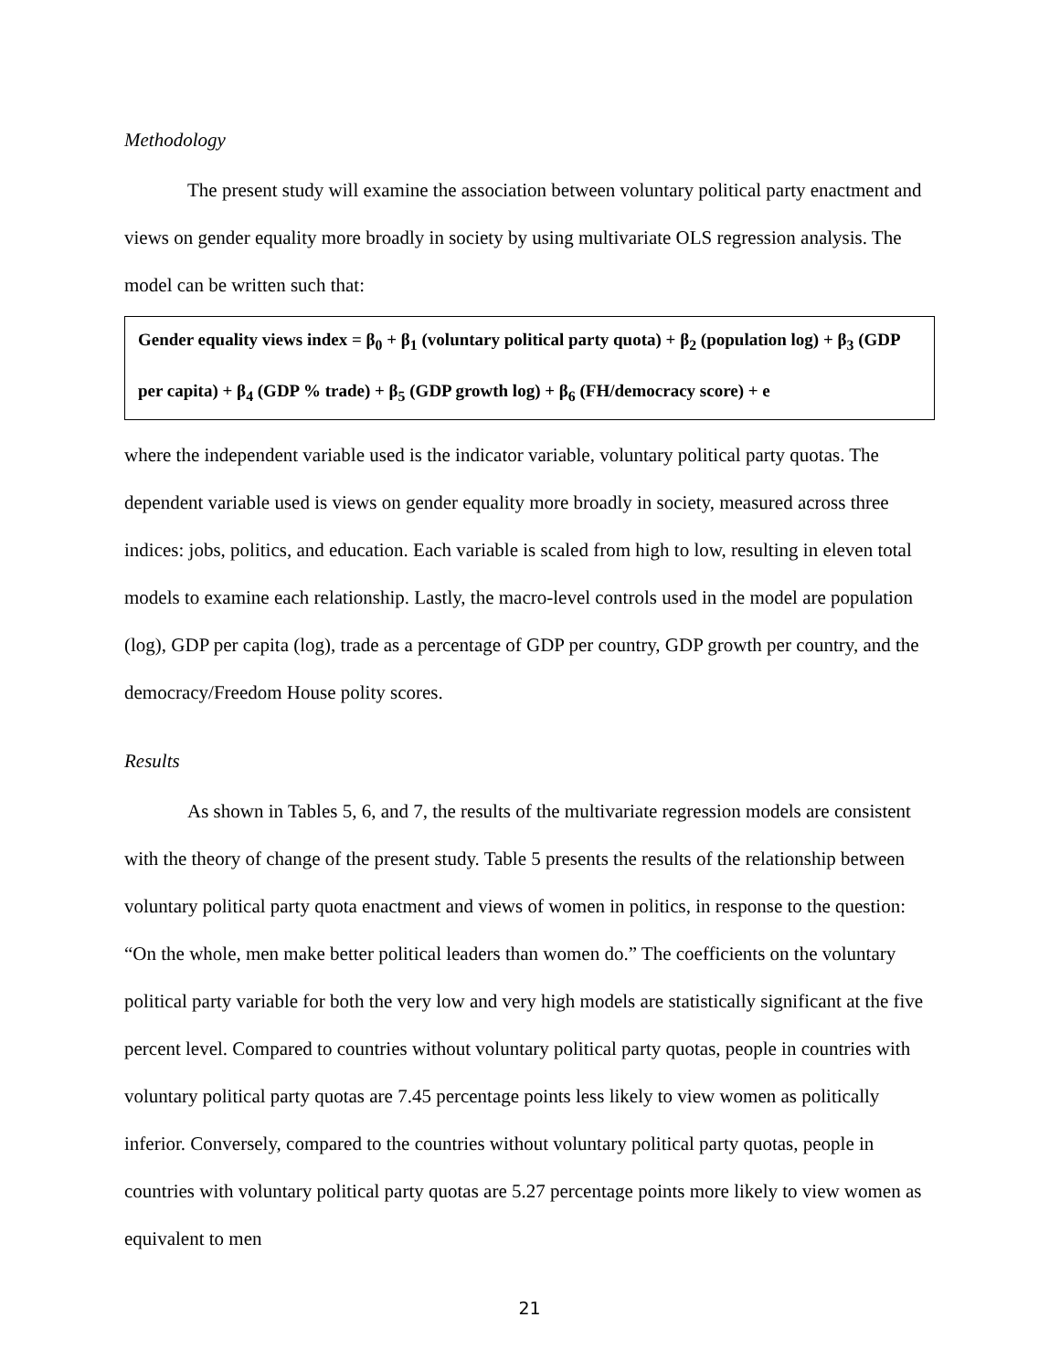Methodology
The present study will examine the association between voluntary political party enactment and views on gender equality more broadly in society by using multivariate OLS regression analysis. The model can be written such that:
Gender equality views index = β<sub>0</sub> + β<sub>1</sub> (voluntary political party quota) + β<sub>2</sub> (population log) + β<sub>3</sub> (GDP per capita) + β<sub>4</sub> (GDP % trade) + β<sub>5</sub> (GDP growth log) + β<sub>6</sub> (FH/democracy score) + e
where the independent variable used is the indicator variable, voluntary political party quotas. The dependent variable used is views on gender equality more broadly in society, measured across three indices: jobs, politics, and education. Each variable is scaled from high to low, resulting in eleven total models to examine each relationship. Lastly, the macro-level controls used in the model are population (log), GDP per capita (log), trade as a percentage of GDP per country, GDP growth per country, and the democracy/Freedom House polity scores.
Results
As shown in Tables 5, 6, and 7, the results of the multivariate regression models are consistent with the theory of change of the present study. Table 5 presents the results of the relationship between voluntary political party quota enactment and views of women in politics, in response to the question: “On the whole, men make better political leaders than women do.” The coefficients on the voluntary political party variable for both the very low and very high models are statistically significant at the five percent level. Compared to countries without voluntary political party quotas, people in countries with voluntary political party quotas are 7.45 percentage points less likely to view women as politically inferior. Conversely, compared to the countries without voluntary political party quotas, people in countries with voluntary political party quotas are 5.27 percentage points more likely to view women as equivalent to men
21